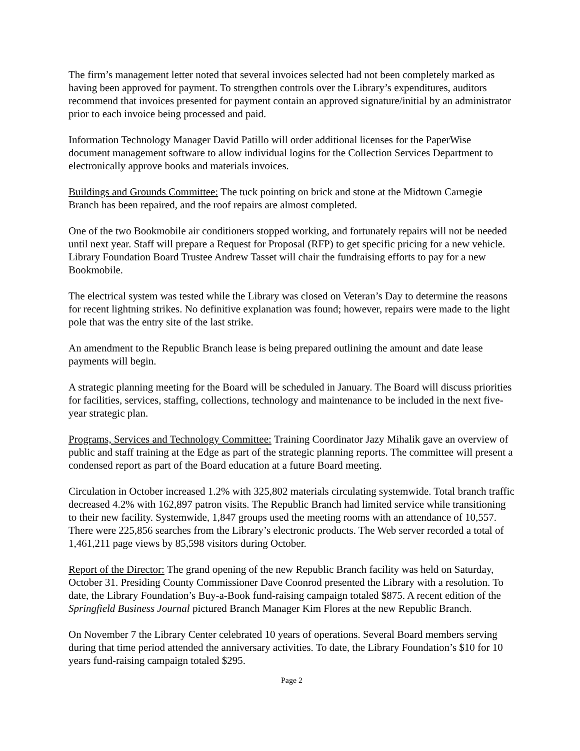The firm’s management letter noted that several invoices selected had not been completely marked as having been approved for payment. To strengthen controls over the Library’s expenditures, auditors recommend that invoices presented for payment contain an approved signature/initial by an administrator prior to each invoice being processed and paid.
Information Technology Manager David Patillo will order additional licenses for the PaperWise document management software to allow individual logins for the Collection Services Department to electronically approve books and materials invoices.
Buildings and Grounds Committee: The tuck pointing on brick and stone at the Midtown Carnegie Branch has been repaired, and the roof repairs are almost completed.
One of the two Bookmobile air conditioners stopped working, and fortunately repairs will not be needed until next year. Staff will prepare a Request for Proposal (RFP) to get specific pricing for a new vehicle. Library Foundation Board Trustee Andrew Tasset will chair the fundraising efforts to pay for a new Bookmobile.
The electrical system was tested while the Library was closed on Veteran’s Day to determine the reasons for recent lightning strikes. No definitive explanation was found; however, repairs were made to the light pole that was the entry site of the last strike.
An amendment to the Republic Branch lease is being prepared outlining the amount and date lease payments will begin.
A strategic planning meeting for the Board will be scheduled in January. The Board will discuss priorities for facilities, services, staffing, collections, technology and maintenance to be included in the next five-year strategic plan.
Programs, Services and Technology Committee: Training Coordinator Jazy Mihalik gave an overview of public and staff training at the Edge as part of the strategic planning reports. The committee will present a condensed report as part of the Board education at a future Board meeting.
Circulation in October increased 1.2% with 325,802 materials circulating systemwide. Total branch traffic decreased 4.2% with 162,897 patron visits. The Republic Branch had limited service while transitioning to their new facility. Systemwide, 1,847 groups used the meeting rooms with an attendance of 10,557. There were 225,856 searches from the Library’s electronic products. The Web server recorded a total of 1,461,211 page views by 85,598 visitors during October.
Report of the Director: The grand opening of the new Republic Branch facility was held on Saturday, October 31. Presiding County Commissioner Dave Coonrod presented the Library with a resolution. To date, the Library Foundation’s Buy-a-Book fund-raising campaign totaled $875. A recent edition of the Springfield Business Journal pictured Branch Manager Kim Flores at the new Republic Branch.
On November 7 the Library Center celebrated 10 years of operations. Several Board members serving during that time period attended the anniversary activities. To date, the Library Foundation’s $10 for 10 years fund-raising campaign totaled $295.
Page 2